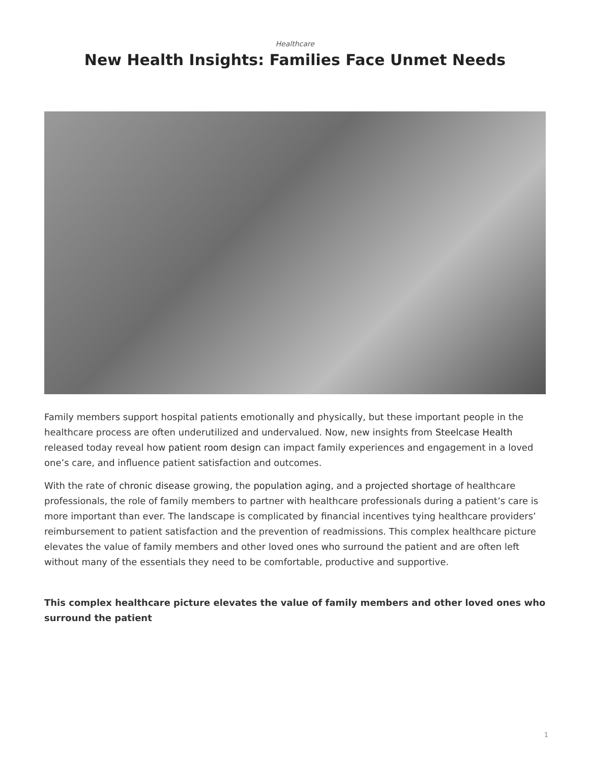Healthcare
New Health Insights: Families Face Unmet Needs
Family members support hospital patients emotionally and physically, but these important people in the healthcare process are often underutilized and undervalued. Now, new insights from Steelcase Health released today reveal how patient room design can impact family experiences and engagement in a loved one’s care, and influence patient satisfaction and outcomes.
With the rate of chronic disease growing, the population aging, and a projected shortage of healthcare professionals, the role of family members to partner with healthcare professionals during a patient’s care is more important than ever. The landscape is complicated by financial incentives tying healthcare providers’ reimbursement to patient satisfaction and the prevention of readmissions. This complex healthcare picture elevates the value of family members and other loved ones who surround the patient and are often left without many of the essentials they need to be comfortable, productive and supportive.
This complex healthcare picture elevates the value of family members and other loved ones who surround the patient
1